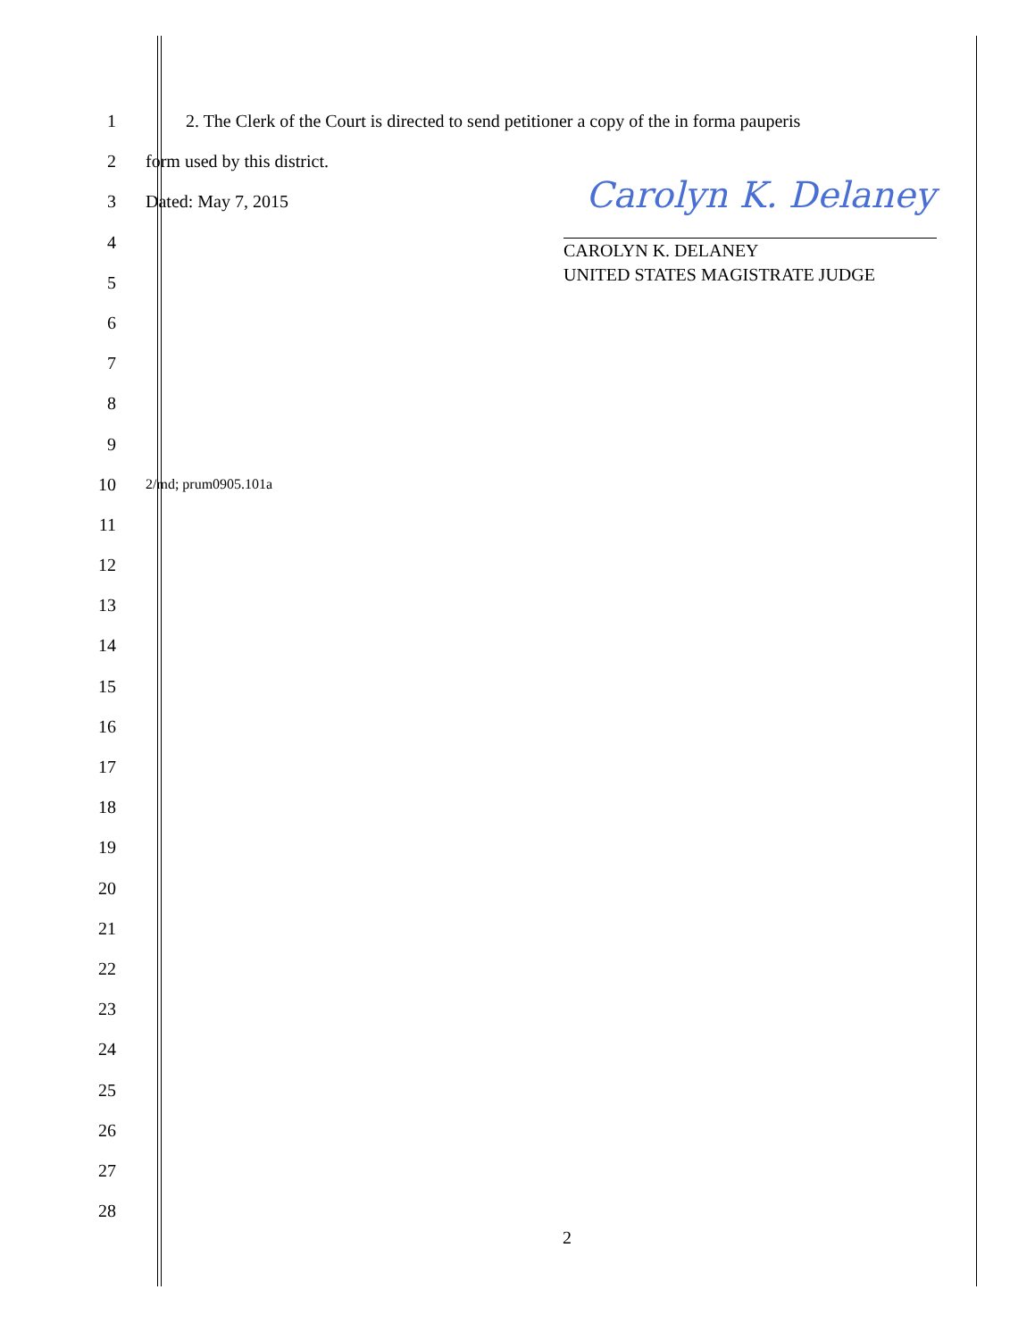1 2. The Clerk of the Court is directed to send petitioner a copy of the in forma pauperis
2 form used by this district.
3 Dated: May 7, 2015
4
5
6
7
8
9
10
2/md; prum0905.101a
11
12
13
14
15
16
17
18
19
20
21
22
23
24
25
26
27
28
Carolyn K. Delaney
CAROLYN K. DELANEY
UNITED STATES MAGISTRATE JUDGE
2